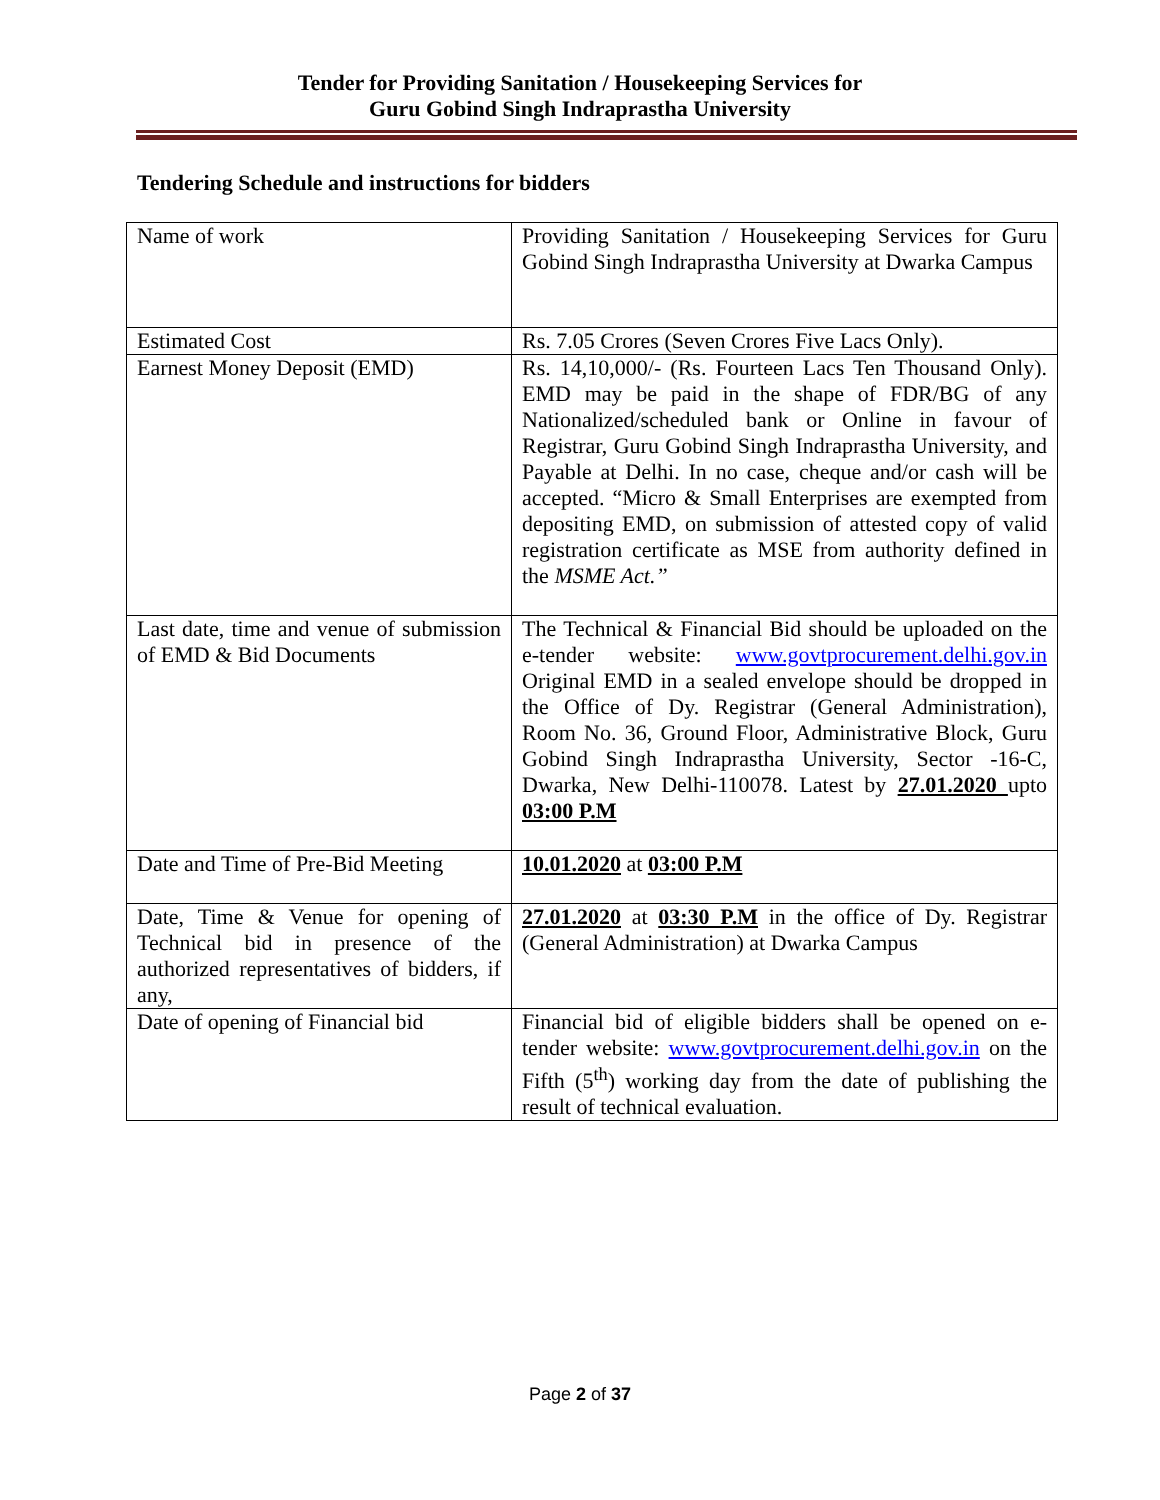Tender for Providing Sanitation / Housekeeping Services for
Guru Gobind Singh Indraprastha University
Tendering Schedule and instructions for bidders
| Name of work | Providing Sanitation / Housekeeping Services for Guru Gobind Singh Indraprastha University at Dwarka Campus |
| Estimated Cost | Rs. 7.05 Crores (Seven Crores Five Lacs Only). |
| Earnest Money Deposit (EMD) | Rs. 14,10,000/- (Rs. Fourteen Lacs Ten Thousand Only). EMD may be paid in the shape of FDR/BG of any Nationalized/scheduled bank or Online in favour of Registrar, Guru Gobind Singh Indraprastha University, and Payable at Delhi. In no case, cheque and/or cash will be accepted. “Micro & Small Enterprises are exempted from depositing EMD, on submission of attested copy of valid registration certificate as MSE from authority defined in the MSME Act.” |
| Last date, time and venue of submission of EMD & Bid Documents | The Technical & Financial Bid should be uploaded on the e-tender website: www.govtprocurement.delhi.gov.in Original EMD in a sealed envelope should be dropped in the Office of Dy. Registrar (General Administration), Room No. 36, Ground Floor, Administrative Block, Guru Gobind Singh Indraprastha University, Sector -16-C, Dwarka, New Delhi-110078. Latest by 27.01.2020 upto 03:00 P.M |
| Date and Time of Pre-Bid Meeting | 10.01.2020 at 03:00 P.M |
| Date, Time & Venue for opening of Technical bid in presence of the authorized representatives of bidders, if any, | 27.01.2020 at 03:30 P.M in the office of Dy. Registrar (General Administration) at Dwarka Campus |
| Date of opening of Financial bid | Financial bid of eligible bidders shall be opened on e-tender website: www.govtprocurement.delhi.gov.in on the Fifth (5<sup>th</sup>) working day from the date of publishing the result of technical evaluation. |
Page 2 of 37